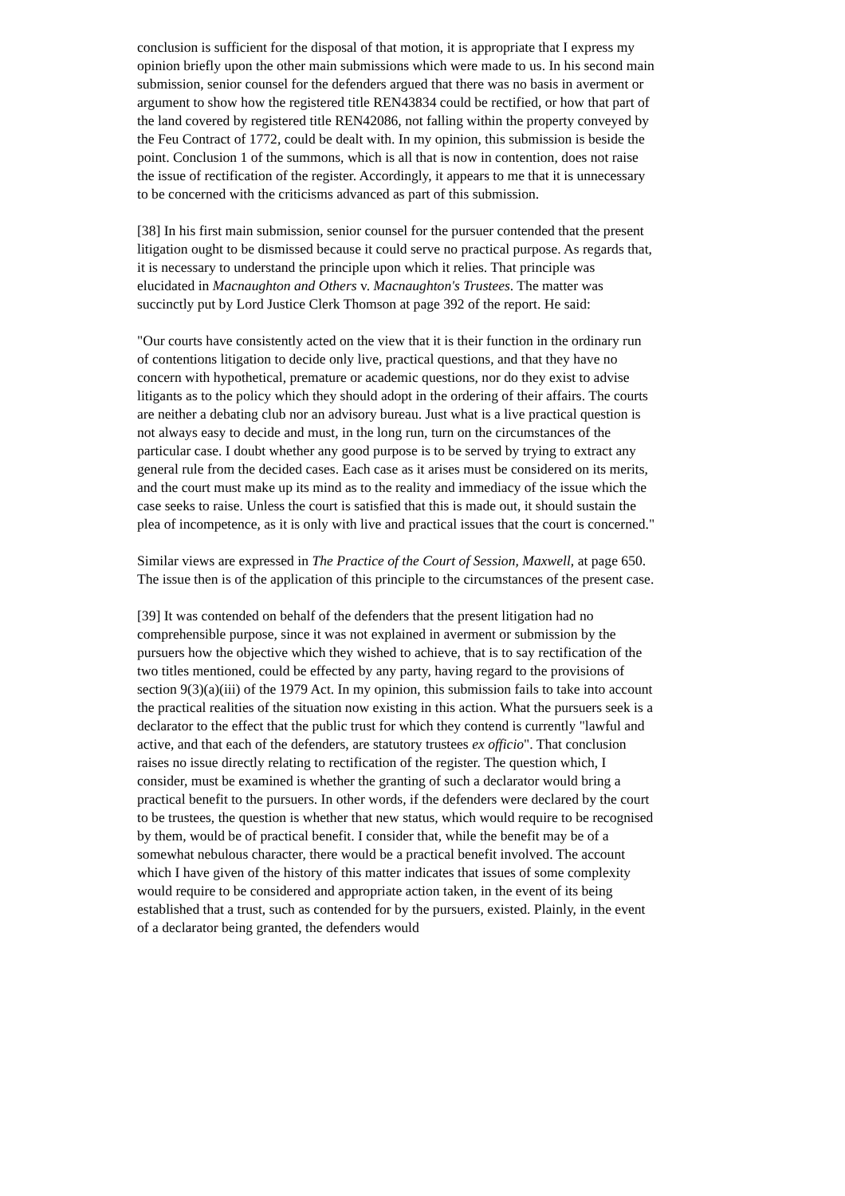conclusion is sufficient for the disposal of that motion, it is appropriate that I express my opinion briefly upon the other main submissions which were made to us. In his second main submission, senior counsel for the defenders argued that there was no basis in averment or argument to show how the registered title REN43834 could be rectified, or how that part of the land covered by registered title REN42086, not falling within the property conveyed by the Feu Contract of 1772, could be dealt with. In my opinion, this submission is beside the point. Conclusion 1 of the summons, which is all that is now in contention, does not raise the issue of rectification of the register. Accordingly, it appears to me that it is unnecessary to be concerned with the criticisms advanced as part of this submission.
[38] In his first main submission, senior counsel for the pursuer contended that the present litigation ought to be dismissed because it could serve no practical purpose. As regards that, it is necessary to understand the principle upon which it relies. That principle was elucidated in Macnaughton and Others v. Macnaughton's Trustees. The matter was succinctly put by Lord Justice Clerk Thomson at page 392 of the report. He said:
"Our courts have consistently acted on the view that it is their function in the ordinary run of contentions litigation to decide only live, practical questions, and that they have no concern with hypothetical, premature or academic questions, nor do they exist to advise litigants as to the policy which they should adopt in the ordering of their affairs. The courts are neither a debating club nor an advisory bureau. Just what is a live practical question is not always easy to decide and must, in the long run, turn on the circumstances of the particular case. I doubt whether any good purpose is to be served by trying to extract any general rule from the decided cases. Each case as it arises must be considered on its merits, and the court must make up its mind as to the reality and immediacy of the issue which the case seeks to raise. Unless the court is satisfied that this is made out, it should sustain the plea of incompetence, as it is only with live and practical issues that the court is concerned."
Similar views are expressed in The Practice of the Court of Session, Maxwell, at page 650. The issue then is of the application of this principle to the circumstances of the present case.
[39] It was contended on behalf of the defenders that the present litigation had no comprehensible purpose, since it was not explained in averment or submission by the pursuers how the objective which they wished to achieve, that is to say rectification of the two titles mentioned, could be effected by any party, having regard to the provisions of section 9(3)(a)(iii) of the 1979 Act. In my opinion, this submission fails to take into account the practical realities of the situation now existing in this action. What the pursuers seek is a declarator to the effect that the public trust for which they contend is currently "lawful and active, and that each of the defenders, are statutory trustees ex officio". That conclusion raises no issue directly relating to rectification of the register. The question which, I consider, must be examined is whether the granting of such a declarator would bring a practical benefit to the pursuers. In other words, if the defenders were declared by the court to be trustees, the question is whether that new status, which would require to be recognised by them, would be of practical benefit. I consider that, while the benefit may be of a somewhat nebulous character, there would be a practical benefit involved. The account which I have given of the history of this matter indicates that issues of some complexity would require to be considered and appropriate action taken, in the event of its being established that a trust, such as contended for by the pursuers, existed. Plainly, in the event of a declarator being granted, the defenders would